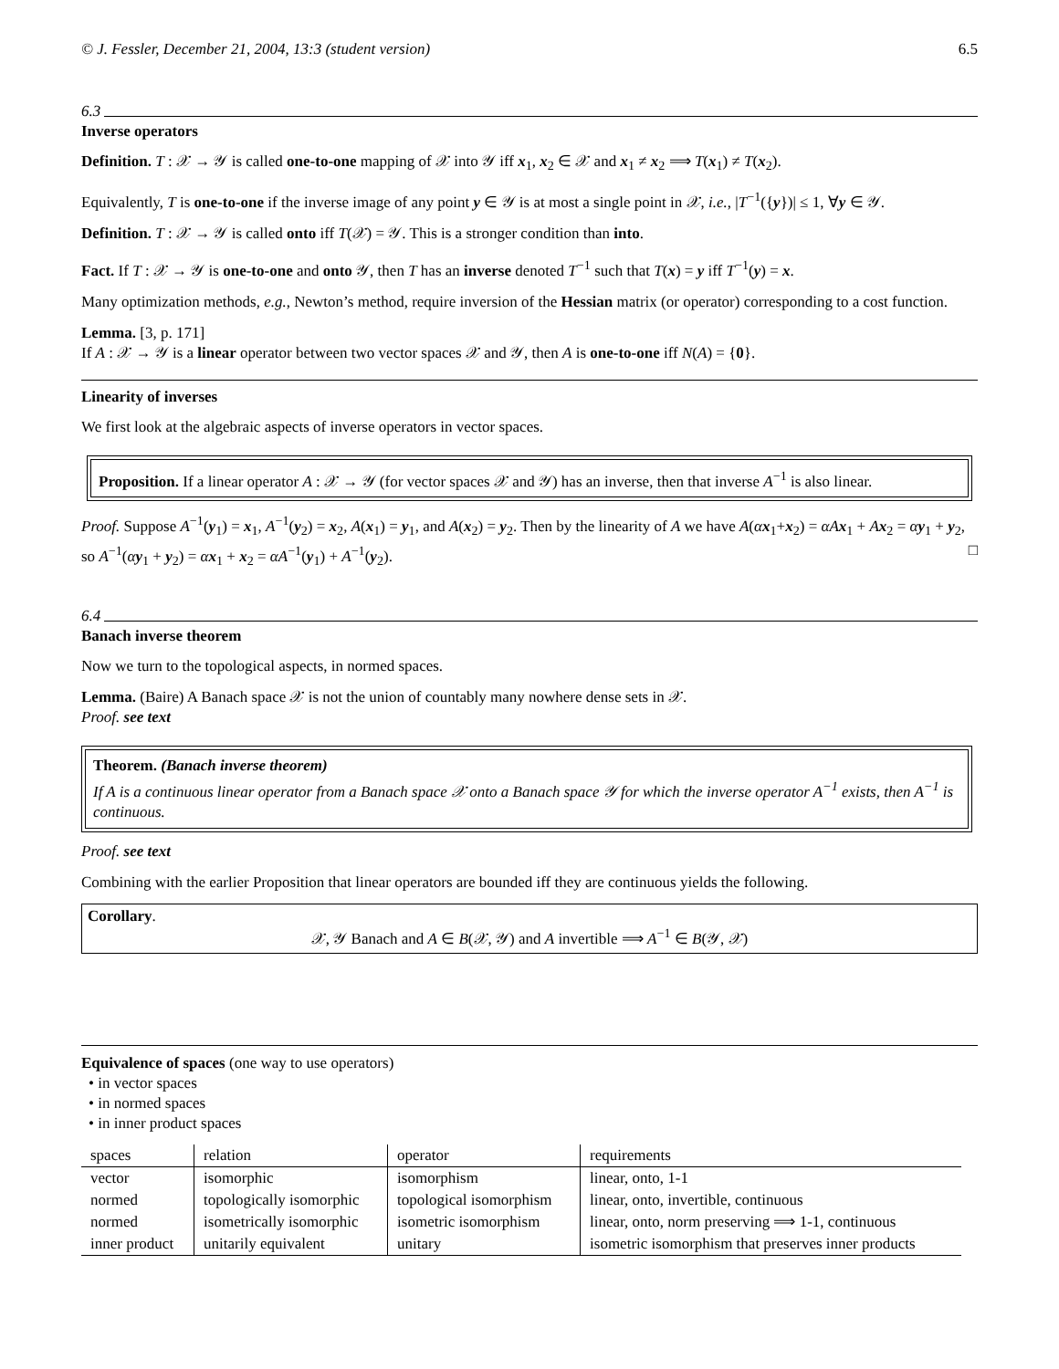© J. Fessler, December 21, 2004, 13:3 (student version) 6.5
6.3
Inverse operators
Definition. T : 𝒳 → 𝒴 is called one-to-one mapping of 𝒳 into 𝒴 iff x<sub>1</sub>, x<sub>2</sub> ∈ 𝒳 and x<sub>1</sub> ≠ x<sub>2</sub> ⟹ T(x<sub>1</sub>) ≠ T(x<sub>2</sub>).
Equivalently, T is one-to-one if the inverse image of any point y ∈ 𝒴 is at most a single point in 𝒳, i.e., |T<sup>−1</sup>({y})| ≤ 1, ∀y ∈ 𝒴.
Definition. T : 𝒳 → 𝒴 is called onto iff T(𝒳) = 𝒴. This is a stronger condition than into.
Fact. If T : 𝒳 → 𝒴 is one-to-one and onto 𝒴, then T has an inverse denoted T<sup>−1</sup> such that T(x) = y iff T<sup>−1</sup>(y) = x.
Many optimization methods, e.g., Newton’s method, require inversion of the Hessian matrix (or operator) corresponding to a cost function.
Lemma. [3, p. 171]
If A : 𝒳 → 𝒴 is a linear operator between two vector spaces 𝒳 and 𝒴, then A is one-to-one iff N(A) = {0}.
Linearity of inverses
We first look at the algebraic aspects of inverse operators in vector spaces.
Proposition. If a linear operator A : 𝒳 → 𝒴 (for vector spaces 𝒳 and 𝒴) has an inverse, then that inverse A<sup>−1</sup> is also linear.
Proof. Suppose A<sup>−1</sup>(y<sub>1</sub>) = x<sub>1</sub>, A<sup>−1</sup>(y<sub>2</sub>) = x<sub>2</sub>, A(x<sub>1</sub>) = y<sub>1</sub>, and A(x<sub>2</sub>) = y<sub>2</sub>. Then by the linearity of A we have A(αx<sub>1</sub>+x<sub>2</sub>) = αA x<sub>1</sub> + Ax<sub>2</sub> = αy<sub>1</sub> + y<sub>2</sub>, so A<sup>−1</sup>(αy<sub>1</sub> + y<sub>2</sub>) = αx<sub>1</sub> + x<sub>2</sub> = αA<sup>−1</sup>(y<sub>1</sub>) + A<sup>−1</sup>(y<sub>2</sub>). □
6.4
Banach inverse theorem
Now we turn to the topological aspects, in normed spaces.
Lemma. (Baire) A Banach space 𝒳 is not the union of countably many nowhere dense sets in 𝒳.
Proof. see text
Theorem. (Banach inverse theorem)
If A is a continuous linear operator from a Banach space 𝒳 onto a Banach space 𝒴 for which the inverse operator A<sup>−1</sup> exists, then A<sup>−1</sup> is continuous.
Proof. see text
Combining with the earlier Proposition that linear operators are bounded iff they are continuous yields the following.
Corollary.
𝒳, 𝒴 Banach and A ∈ B(𝒳, 𝒴) and A invertible ⟹ A<sup>−1</sup> ∈ B(𝒴, 𝒳)
Equivalence of spaces (one way to use operators)
• in vector spaces
• in normed spaces
• in inner product spaces
| spaces | relation | operator | requirements |
| --- | --- | --- | --- |
| vector | isomorphic | isomorphism | linear, onto, 1-1 |
| normed | topologically isomorphic | topological isomorphism | linear, onto, invertible, continuous |
| normed | isometrically isomorphic | isometric isomorphism | linear, onto, norm preserving ⟹ 1-1, continuous |
| inner product | unitarily equivalent | unitary | isometric isomorphism that preserves inner products |